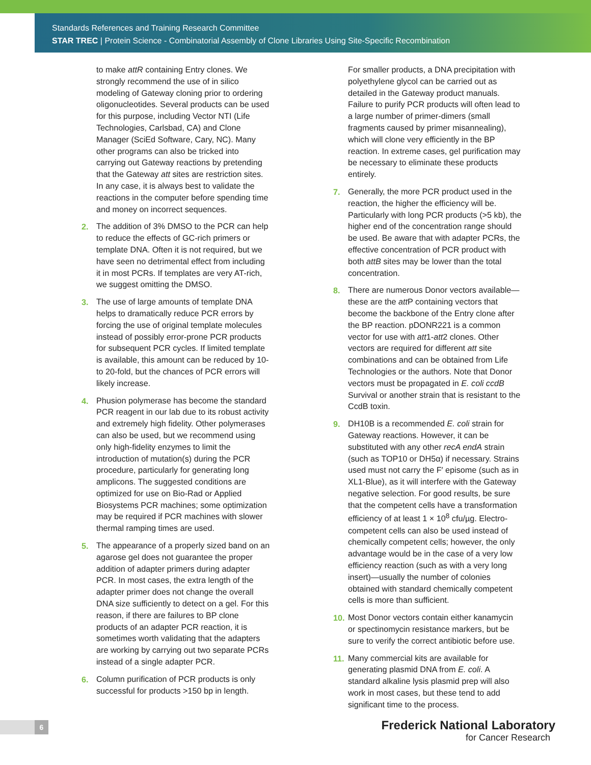Standards References and Training Research Committee
STAR TREC | Protein Science - Combinatorial Assembly of Clone Libraries Using Site-Specific Recombination
to make attR containing Entry clones. We strongly recommend the use of in silico modeling of Gateway cloning prior to ordering oligonucleotides. Several products can be used for this purpose, including Vector NTI (Life Technologies, Carlsbad, CA) and Clone Manager (SciEd Software, Cary, NC). Many other programs can also be tricked into carrying out Gateway reactions by pretending that the Gateway att sites are restriction sites. In any case, it is always best to validate the reactions in the computer before spending time and money on incorrect sequences.
2. The addition of 3% DMSO to the PCR can help to reduce the effects of GC-rich primers or template DNA. Often it is not required, but we have seen no detrimental effect from including it in most PCRs. If templates are very AT-rich, we suggest omitting the DMSO.
3. The use of large amounts of template DNA helps to dramatically reduce PCR errors by forcing the use of original template molecules instead of possibly error-prone PCR products for subsequent PCR cycles. If limited template is available, this amount can be reduced by 10- to 20-fold, but the chances of PCR errors will likely increase.
4. Phusion polymerase has become the standard PCR reagent in our lab due to its robust activity and extremely high fidelity. Other polymerases can also be used, but we recommend using only high-fidelity enzymes to limit the introduction of mutation(s) during the PCR procedure, particularly for generating long amplicons. The suggested conditions are optimized for use on Bio-Rad or Applied Biosystems PCR machines; some optimization may be required if PCR machines with slower thermal ramping times are used.
5. The appearance of a properly sized band on an agarose gel does not guarantee the proper addition of adapter primers during adapter PCR. In most cases, the extra length of the adapter primer does not change the overall DNA size sufficiently to detect on a gel. For this reason, if there are failures to BP clone products of an adapter PCR reaction, it is sometimes worth validating that the adapters are working by carrying out two separate PCRs instead of a single adapter PCR.
6. Column purification of PCR products is only successful for products >150 bp in length.
For smaller products, a DNA precipitation with polyethylene glycol can be carried out as detailed in the Gateway product manuals. Failure to purify PCR products will often lead to a large number of primer-dimers (small fragments caused by primer misannealing), which will clone very efficiently in the BP reaction. In extreme cases, gel purification may be necessary to eliminate these products entirely.
7. Generally, the more PCR product used in the reaction, the higher the efficiency will be. Particularly with long PCR products (>5 kb), the higher end of the concentration range should be used. Be aware that with adapter PCRs, the effective concentration of PCR product with both attB sites may be lower than the total concentration.
8. There are numerous Donor vectors available—these are the att P containing vectors that become the backbone of the Entry clone after the BP reaction. pDONR221 is a common vector for use with att1-att2 clones. Other vectors are required for different att site combinations and can be obtained from Life Technologies or the authors. Note that Donor vectors must be propagated in E. coli ccdB Survival or another strain that is resistant to the CcdB toxin.
9. DH10B is a recommended E. coli strain for Gateway reactions. However, it can be substituted with any other recA endA strain (such as TOP10 or DH5α) if necessary. Strains used must not carry the F′ episome (such as in XL1-Blue), as it will interfere with the Gateway negative selection. For good results, be sure that the competent cells have a transformation efficiency of at least 1 × 10<sup>8</sup> cfu/µg. Electro-competent cells can also be used instead of chemically competent cells; however, the only advantage would be in the case of a very low efficiency reaction (such as with a very long insert)—usually the number of colonies obtained with standard chemically competent cells is more than sufficient.
10. Most Donor vectors contain either kanamycin or spectinomycin resistance markers, but be sure to verify the correct antibiotic before use.
11. Many commercial kits are available for generating plasmid DNA from E. coli. A standard alkaline lysis plasmid prep will also work in most cases, but these tend to add significant time to the process.
6
Frederick National Laboratory
for Cancer Research